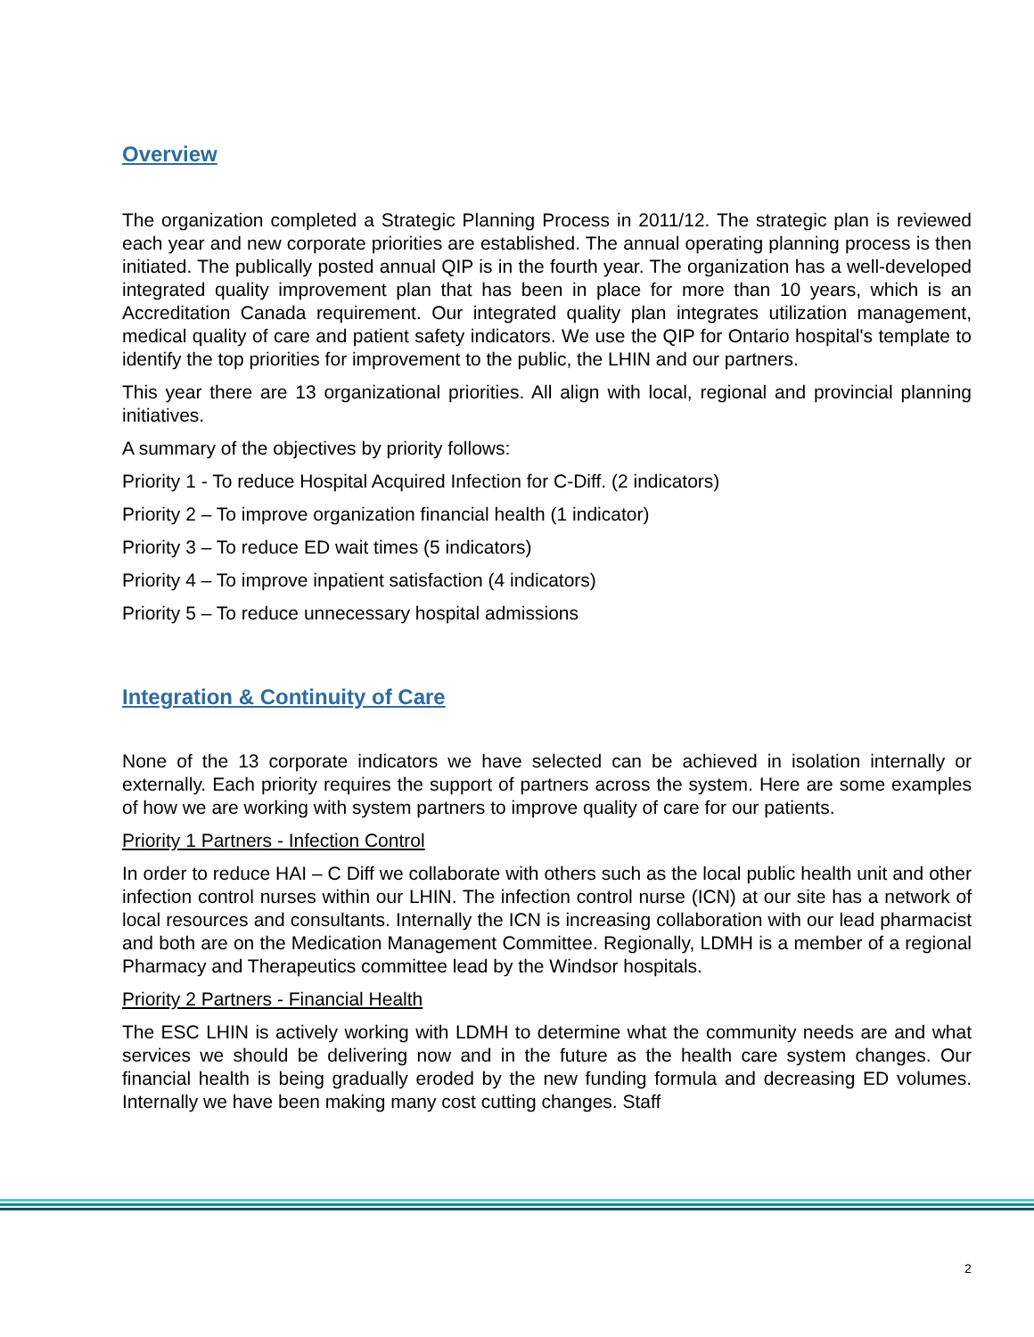Overview
The organization completed a Strategic Planning Process in 2011/12. The strategic plan is reviewed each year and new corporate priorities are established. The annual operating planning process is then initiated. The publically posted annual QIP is in the fourth year. The organization has a well-developed integrated quality improvement plan that has been in place for more than 10 years, which is an Accreditation Canada requirement. Our integrated quality plan integrates utilization management, medical quality of care and patient safety indicators. We use the QIP for Ontario hospital's template to identify the top priorities for improvement to the public, the LHIN and our partners.
This year there are 13 organizational priorities. All align with local, regional and provincial planning initiatives.
A summary of the objectives by priority follows:
Priority 1 - To reduce Hospital Acquired Infection for C-Diff. (2 indicators)
Priority 2 – To improve organization financial health (1 indicator)
Priority 3 – To reduce ED wait times (5 indicators)
Priority 4 – To improve inpatient satisfaction (4 indicators)
Priority 5 – To reduce unnecessary hospital admissions
Integration & Continuity of Care
None of the 13 corporate indicators we have selected can be achieved in isolation internally or externally. Each priority requires the support of partners across the system. Here are some examples of how we are working with system partners to improve quality of care for our patients.
Priority 1 Partners - Infection Control
In order to reduce HAI – C Diff we collaborate with others such as the local public health unit and other infection control nurses within our LHIN. The infection control nurse (ICN) at our site has a network of local resources and consultants. Internally the ICN is increasing collaboration with our lead pharmacist and both are on the Medication Management Committee. Regionally, LDMH is a member of a regional Pharmacy and Therapeutics committee lead by the Windsor hospitals.
Priority 2 Partners - Financial Health
The ESC LHIN is actively working with LDMH to determine what the community needs are and what services we should be delivering now and in the future as the health care system changes. Our financial health is being gradually eroded by the new funding formula and decreasing ED volumes. Internally we have been making many cost cutting changes. Staff
2